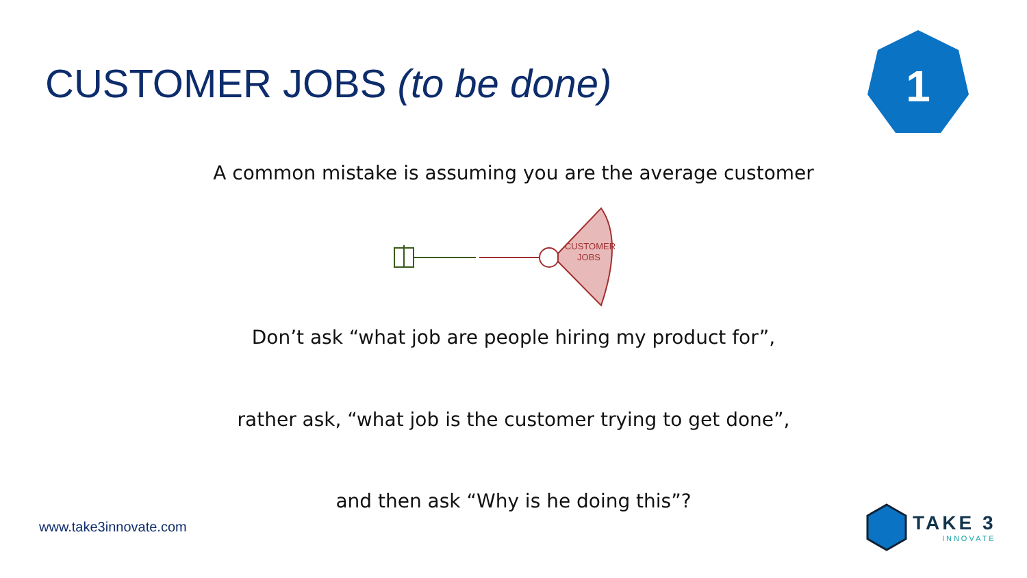CUSTOMER JOBS (to be done)
1
A common mistake is assuming you are the average customer
CUSTOMER
JOBS
Don’t ask “what job are people hiring my product for”,
rather ask, “what job is the customer trying to get done”,
and then ask “Why is he doing this”?
www.take3innovate.com
TAKE 3
INNOVATE